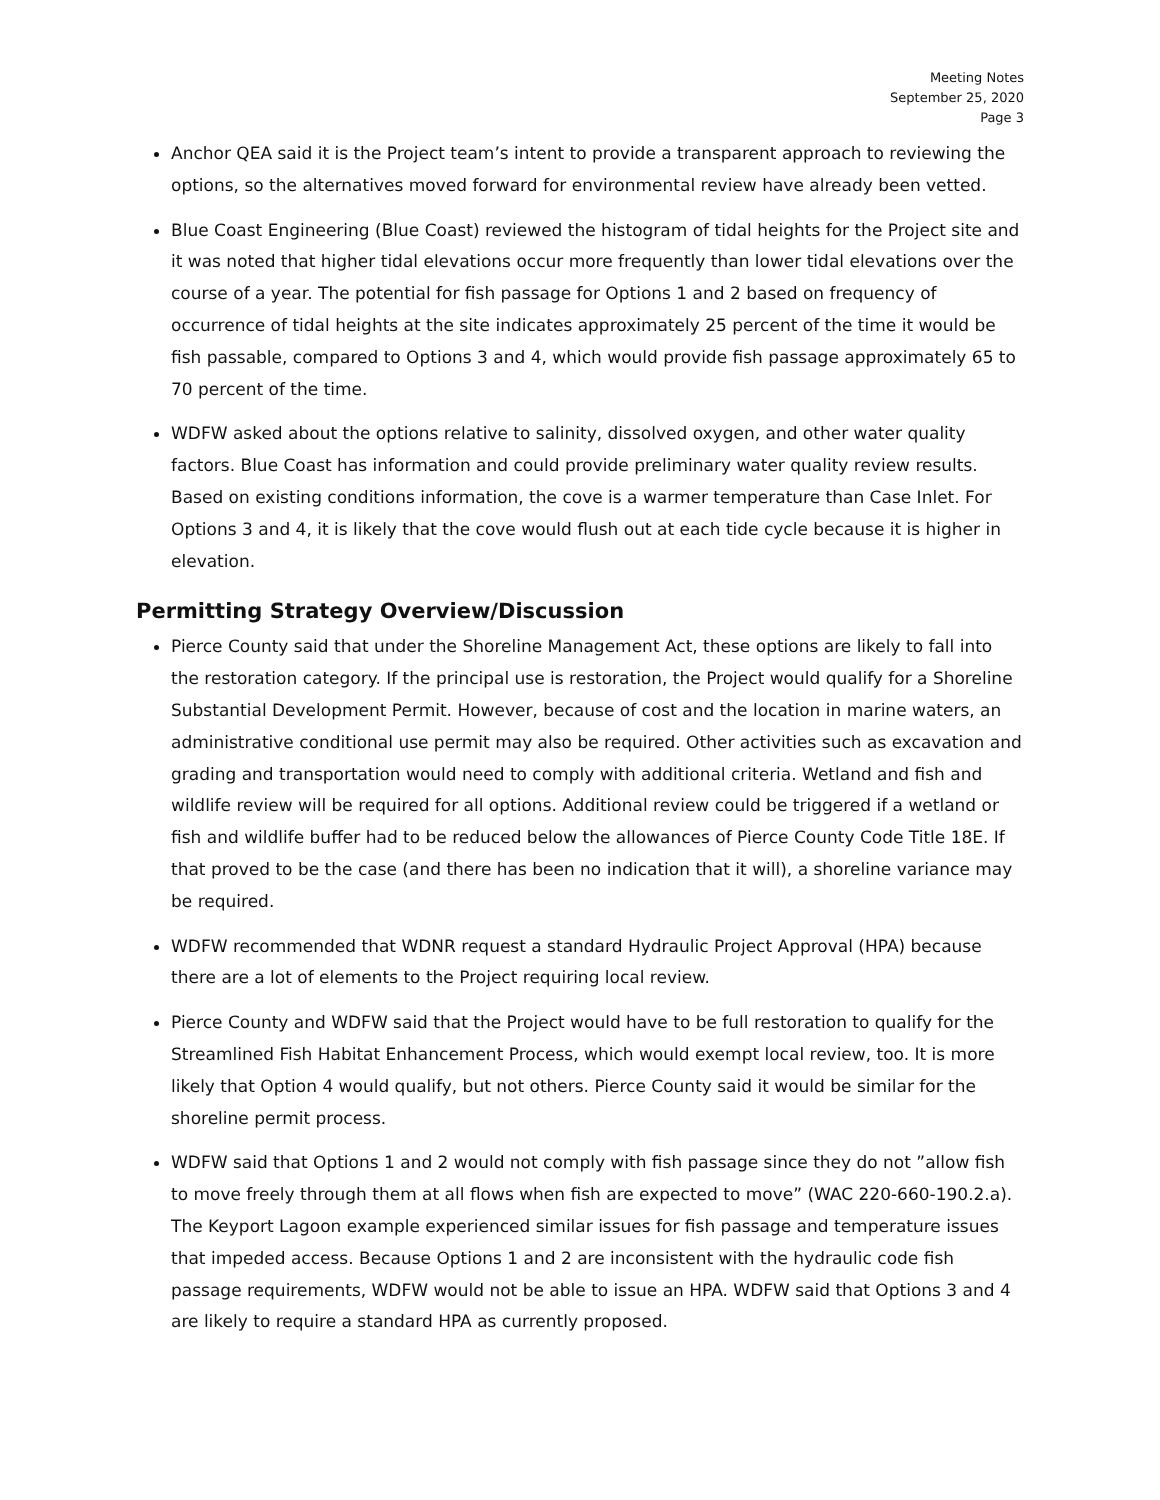Meeting Notes
September 25, 2020
Page 3
Anchor QEA said it is the Project team’s intent to provide a transparent approach to reviewing the options, so the alternatives moved forward for environmental review have already been vetted.
Blue Coast Engineering (Blue Coast) reviewed the histogram of tidal heights for the Project site and it was noted that higher tidal elevations occur more frequently than lower tidal elevations over the course of a year. The potential for fish passage for Options 1 and 2 based on frequency of occurrence of tidal heights at the site indicates approximately 25 percent of the time it would be fish passable, compared to Options 3 and 4, which would provide fish passage approximately 65 to 70 percent of the time.
WDFW asked about the options relative to salinity, dissolved oxygen, and other water quality factors. Blue Coast has information and could provide preliminary water quality review results. Based on existing conditions information, the cove is a warmer temperature than Case Inlet. For Options 3 and 4, it is likely that the cove would flush out at each tide cycle because it is higher in elevation.
Permitting Strategy Overview/Discussion
Pierce County said that under the Shoreline Management Act, these options are likely to fall into the restoration category. If the principal use is restoration, the Project would qualify for a Shoreline Substantial Development Permit. However, because of cost and the location in marine waters, an administrative conditional use permit may also be required. Other activities such as excavation and grading and transportation would need to comply with additional criteria. Wetland and fish and wildlife review will be required for all options. Additional review could be triggered if a wetland or fish and wildlife buffer had to be reduced below the allowances of Pierce County Code Title 18E. If that proved to be the case (and there has been no indication that it will), a shoreline variance may be required.
WDFW recommended that WDNR request a standard Hydraulic Project Approval (HPA) because there are a lot of elements to the Project requiring local review.
Pierce County and WDFW said that the Project would have to be full restoration to qualify for the Streamlined Fish Habitat Enhancement Process, which would exempt local review, too. It is more likely that Option 4 would qualify, but not others. Pierce County said it would be similar for the shoreline permit process.
WDFW said that Options 1 and 2 would not comply with fish passage since they do not ”allow fish to move freely through them at all flows when fish are expected to move” (WAC 220-660-190.2.a). The Keyport Lagoon example experienced similar issues for fish passage and temperature issues that impeded access. Because Options 1 and 2 are inconsistent with the hydraulic code fish passage requirements, WDFW would not be able to issue an HPA. WDFW said that Options 3 and 4 are likely to require a standard HPA as currently proposed.